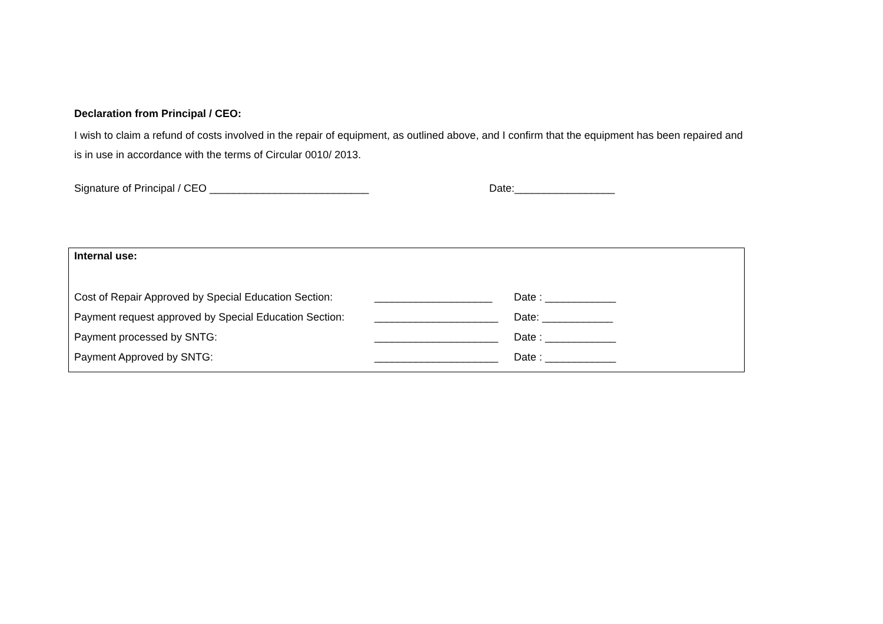Declaration from Principal / CEO:
I wish to claim a refund of costs involved in the repair of equipment, as outlined above, and I confirm that the equipment has been repaired and is in use in accordance with the terms of Circular 0010/ 2013.
Signature of Principal / CEO ___________________________ Date:_________________
Internal use:
Cost of Repair Approved by Special Education Section: ____________________ Date : ____________
Payment request approved by Special Education Section: _____________________ Date: ____________
Payment processed by SNTG: _____________________ Date : ____________
Payment Approved by SNTG: _____________________ Date : ____________